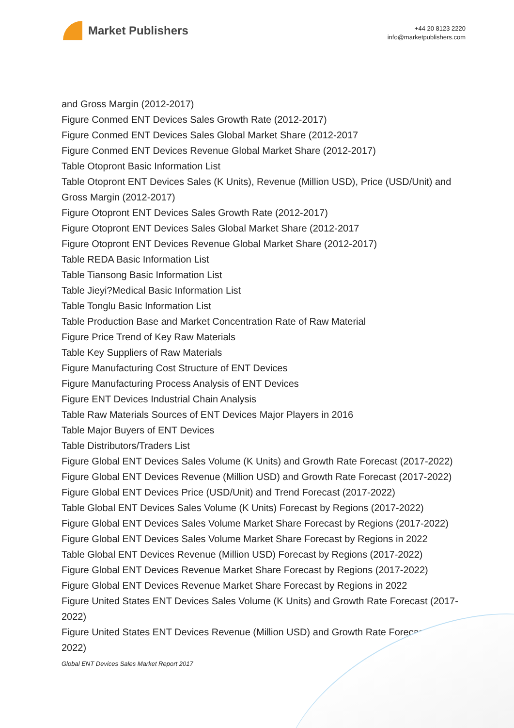Market Publishers
+44 20 8123 2220
info@marketpublishers.com
and Gross Margin (2012-2017)
Figure Conmed ENT Devices Sales Growth Rate (2012-2017)
Figure Conmed ENT Devices Sales Global Market Share (2012-2017
Figure Conmed ENT Devices Revenue Global Market Share (2012-2017)
Table Otopront Basic Information List
Table Otopront ENT Devices Sales (K Units), Revenue (Million USD), Price (USD/Unit) and Gross Margin (2012-2017)
Figure Otopront ENT Devices Sales Growth Rate (2012-2017)
Figure Otopront ENT Devices Sales Global Market Share (2012-2017
Figure Otopront ENT Devices Revenue Global Market Share (2012-2017)
Table REDA Basic Information List
Table Tiansong Basic Information List
Table Jieyi?Medical Basic Information List
Table Tonglu Basic Information List
Table Production Base and Market Concentration Rate of Raw Material
Figure Price Trend of Key Raw Materials
Table Key Suppliers of Raw Materials
Figure Manufacturing Cost Structure of ENT Devices
Figure Manufacturing Process Analysis of ENT Devices
Figure ENT Devices Industrial Chain Analysis
Table Raw Materials Sources of ENT Devices Major Players in 2016
Table Major Buyers of ENT Devices
Table Distributors/Traders List
Figure Global ENT Devices Sales Volume (K Units) and Growth Rate Forecast (2017-2022)
Figure Global ENT Devices Revenue (Million USD) and Growth Rate Forecast (2017-2022)
Figure Global ENT Devices Price (USD/Unit) and Trend Forecast (2017-2022)
Table Global ENT Devices Sales Volume (K Units) Forecast by Regions (2017-2022)
Figure Global ENT Devices Sales Volume Market Share Forecast by Regions (2017-2022)
Figure Global ENT Devices Sales Volume Market Share Forecast by Regions in 2022
Table Global ENT Devices Revenue (Million USD) Forecast by Regions (2017-2022)
Figure Global ENT Devices Revenue Market Share Forecast by Regions (2017-2022)
Figure Global ENT Devices Revenue Market Share Forecast by Regions in 2022
Figure United States ENT Devices Sales Volume (K Units) and Growth Rate Forecast (2017-2022)
Figure United States ENT Devices Revenue (Million USD) and Growth Rate Forecast (2017-2022)
Global ENT Devices Sales Market Report 2017